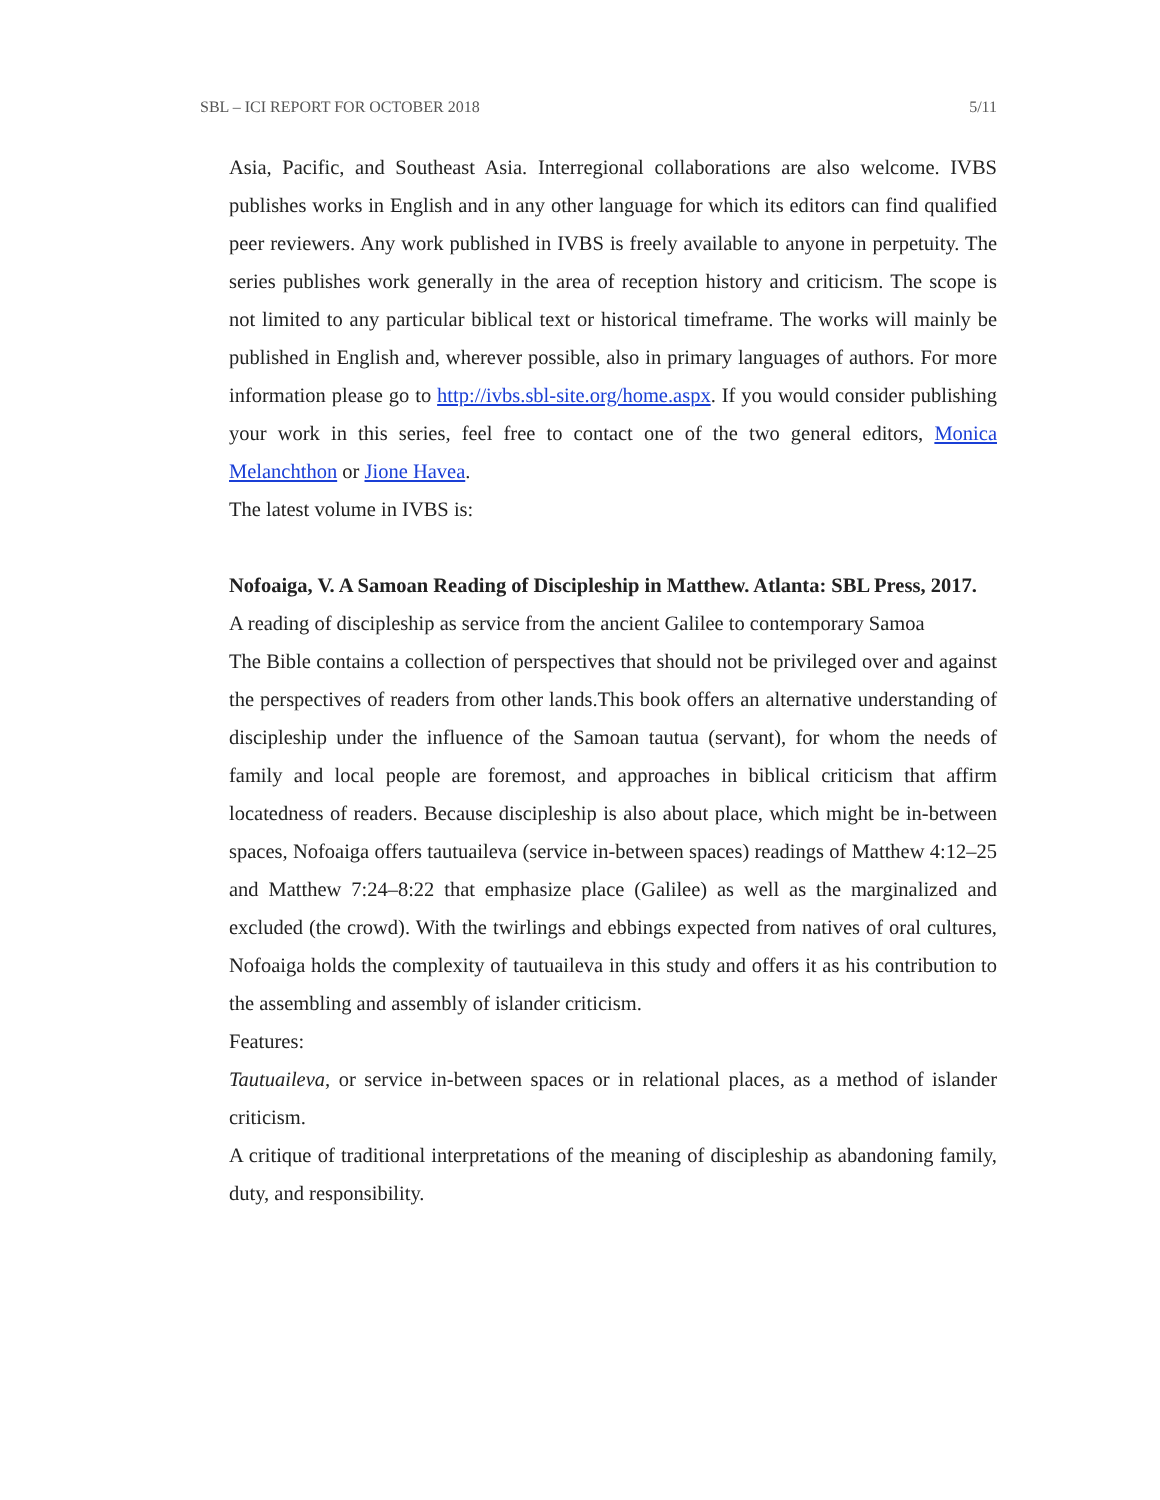SBL – ICI REPORT FOR OCTOBER 2018 5/11
Asia, Pacific, and Southeast Asia. Interregional collaborations are also welcome. IVBS publishes works in English and in any other language for which its editors can find qualified peer reviewers. Any work published in IVBS is freely available to anyone in perpetuity. The series publishes work generally in the area of reception history and criticism. The scope is not limited to any particular biblical text or historical timeframe. The works will mainly be published in English and, wherever possible, also in primary languages of authors. For more information please go to http://ivbs.sbl-site.org/home.aspx. If you would consider publishing your work in this series, feel free to contact one of the two general editors, Monica Melanchthon or Jione Havea.
The latest volume in IVBS is:
Nofoaiga, V. A Samoan Reading of Discipleship in Matthew. Atlanta: SBL Press, 2017.
A reading of discipleship as service from the ancient Galilee to contemporary Samoa
The Bible contains a collection of perspectives that should not be privileged over and against the perspectives of readers from other lands.This book offers an alternative understanding of discipleship under the influence of the Samoan tautua (servant), for whom the needs of family and local people are foremost, and approaches in biblical criticism that affirm locatedness of readers. Because discipleship is also about place, which might be in-between spaces, Nofoaiga offers tautuaileva (service in-between spaces) readings of Matthew 4:12–25 and Matthew 7:24–8:22 that emphasize place (Galilee) as well as the marginalized and excluded (the crowd). With the twirlings and ebbings expected from natives of oral cultures, Nofoaiga holds the complexity of tautuaileva in this study and offers it as his contribution to the assembling and assembly of islander criticism.
Features:
Tautuaileva, or service in-between spaces or in relational places, as a method of islander criticism.
A critique of traditional interpretations of the meaning of discipleship as abandoning family, duty, and responsibility.